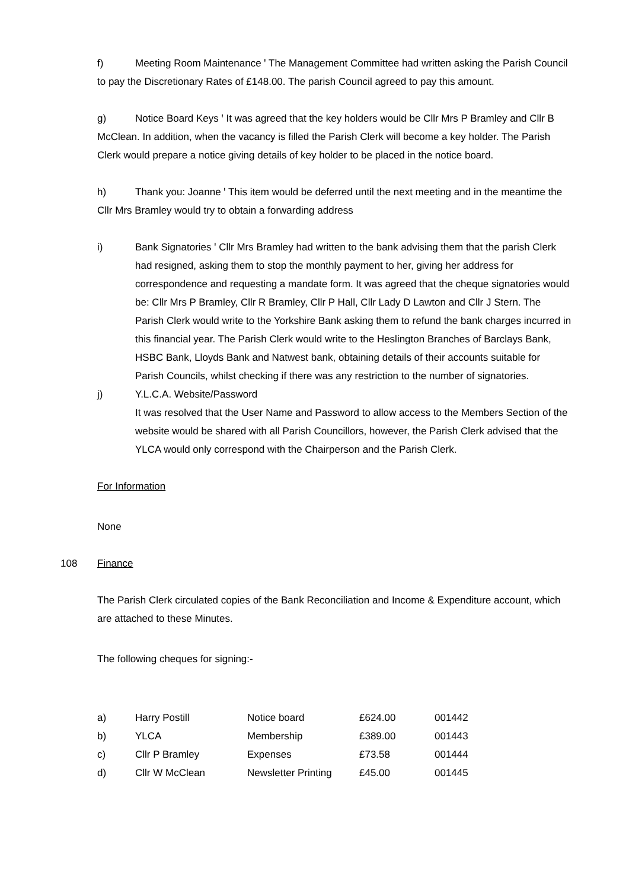f) Meeting Room Maintenance ꞌ The Management Committee had written asking the Parish Council to pay the Discretionary Rates of £148.00. The parish Council agreed to pay this amount.
g) Notice Board Keys ꞌ It was agreed that the key holders would be Cllr Mrs P Bramley and Cllr B McClean. In addition, when the vacancy is filled the Parish Clerk will become a key holder. The Parish Clerk would prepare a notice giving details of key holder to be placed in the notice board.
h) Thank you: Joanne ꞌ This item would be deferred until the next meeting and in the meantime the Cllr Mrs Bramley would try to obtain a forwarding address
i) Bank Signatories ꞌ Cllr Mrs Bramley had written to the bank advising them that the parish Clerk had resigned, asking them to stop the monthly payment to her, giving her address for correspondence and requesting a mandate form. It was agreed that the cheque signatories would be: Cllr Mrs P Bramley, Cllr R Bramley, Cllr P Hall, Cllr Lady D Lawton and Cllr J Stern. The Parish Clerk would write to the Yorkshire Bank asking them to refund the bank charges incurred in this financial year. The Parish Clerk would write to the Heslington Branches of Barclays Bank, HSBC Bank, Lloyds Bank and Natwest bank, obtaining details of their accounts suitable for Parish Councils, whilst checking if there was any restriction to the number of signatories.
j) Y.L.C.A. Website/Password
It was resolved that the User Name and Password to allow access to the Members Section of the website would be shared with all Parish Councillors, however, the Parish Clerk advised that the YLCA would only correspond with the Chairperson and the Parish Clerk.
For Information
None
108 Finance
The Parish Clerk circulated copies of the Bank Reconciliation and Income & Expenditure account, which are attached to these Minutes.
The following cheques for signing:-
| a) | Harry Postill | Notice board | £624.00 | 001442 |
| b) | YLCA | Membership | £389.00 | 001443 |
| c) | Cllr P Bramley | Expenses | £73.58 | 001444 |
| d) | Cllr W McClean | Newsletter Printing | £45.00 | 001445 |